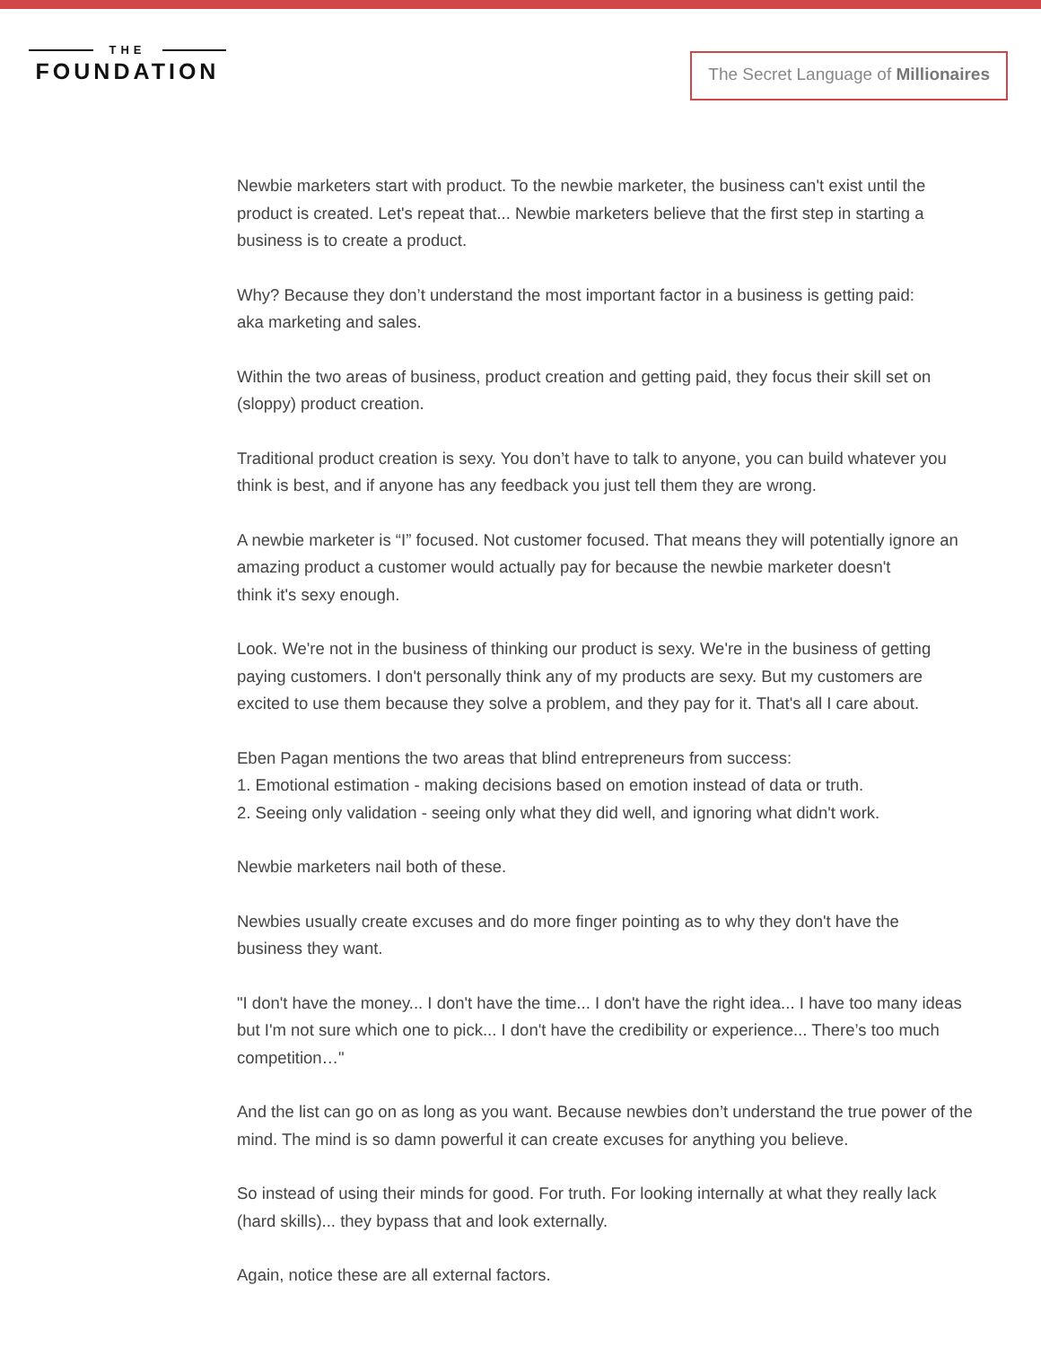THE
FOUNDATION
The Secret Language of Millionaires
Newbie marketers start with product. To the newbie marketer, the business can't exist until the product is created. Let's repeat that... Newbie marketers believe that the first step in starting a business is to create a product.
Why? Because they don’t understand the most important factor in a business is getting paid:
aka marketing and sales.
Within the two areas of business, product creation and getting paid, they focus their skill set on (sloppy) product creation.
Traditional product creation is sexy. You don’t have to talk to anyone, you can build whatever you think is best, and if anyone has any feedback you just tell them they are wrong.
A newbie marketer is “I” focused. Not customer focused. That means they will potentially ignore an amazing product a customer would actually pay for because the newbie marketer doesn't
think it's sexy enough.
Look. We're not in the business of thinking our product is sexy. We're in the business of getting paying customers. I don't personally think any of my products are sexy. But my customers are excited to use them because they solve a problem, and they pay for it. That's all I care about.
Eben Pagan mentions the two areas that blind entrepreneurs from success:
1. Emotional estimation - making decisions based on emotion instead of data or truth.
2. Seeing only validation - seeing only what they did well, and ignoring what didn't work.
Newbie marketers nail both of these.
Newbies usually create excuses and do more finger pointing as to why they don't have the
business they want.
"I don't have the money... I don't have the time... I don't have the right idea... I have too many ideas but I'm not sure which one to pick... I don't have the credibility or experience... There’s too much competition…"
And the list can go on as long as you want. Because newbies don’t understand the true power of the mind. The mind is so damn powerful it can create excuses for anything you believe.
So instead of using their minds for good. For truth. For looking internally at what they really lack
(hard skills)... they bypass that and look externally.
Again, notice these are all external factors.